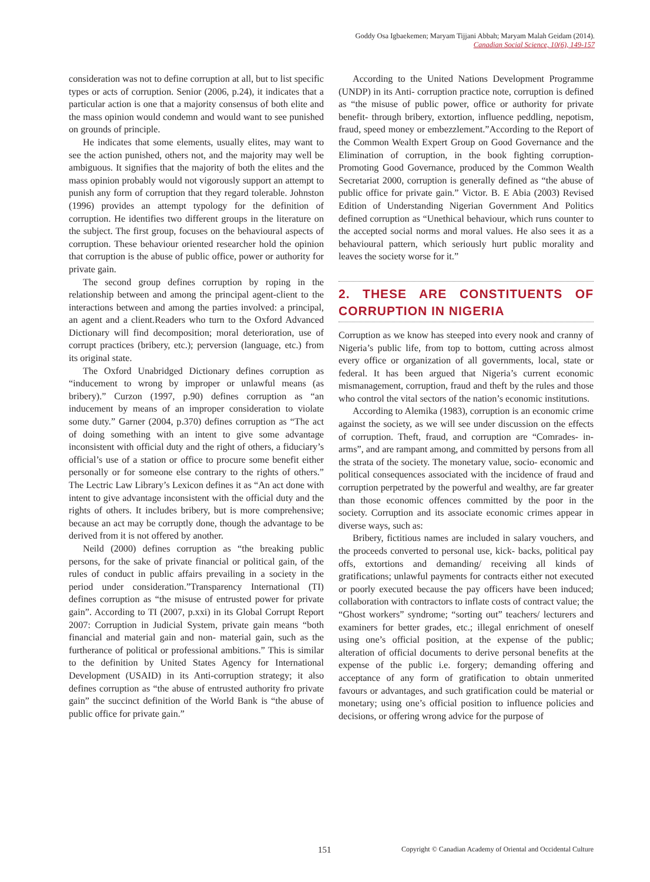Goddy Osa Igbaekemen; Maryam Tijjani Abbah; Maryam Malah Geidam (2014).
Canadian Social Science, 10(6), 149-157
consideration was not to define corruption at all, but to list specific types or acts of corruption. Senior (2006, p.24), it indicates that a particular action is one that a majority consensus of both elite and the mass opinion would condemn and would want to see punished on grounds of principle.
He indicates that some elements, usually elites, may want to see the action punished, others not, and the majority may well be ambiguous. It signifies that the majority of both the elites and the mass opinion probably would not vigorously support an attempt to punish any form of corruption that they regard tolerable. Johnston (1996) provides an attempt typology for the definition of corruption. He identifies two different groups in the literature on the subject. The first group, focuses on the behavioural aspects of corruption. These behaviour oriented researcher hold the opinion that corruption is the abuse of public office, power or authority for private gain.
The second group defines corruption by roping in the relationship between and among the principal agent-client to the interactions between and among the parties involved: a principal, an agent and a client.Readers who turn to the Oxford Advanced Dictionary will find decomposition; moral deterioration, use of corrupt practices (bribery, etc.); perversion (language, etc.) from its original state.
The Oxford Unabridged Dictionary defines corruption as “inducement to wrong by improper or unlawful means (as bribery).” Curzon (1997, p.90) defines corruption as “an inducement by means of an improper consideration to violate some duty.” Garner (2004, p.370) defines corruption as “The act of doing something with an intent to give some advantage inconsistent with official duty and the right of others, a fiduciary’s official’s use of a station or office to procure some benefit either personally or for someone else contrary to the rights of others.” The Lectric Law Library’s Lexicon defines it as “An act done with intent to give advantage inconsistent with the official duty and the rights of others. It includes bribery, but is more comprehensive; because an act may be corruptly done, though the advantage to be derived from it is not offered by another.
Neild (2000) defines corruption as “the breaking public persons, for the sake of private financial or political gain, of the rules of conduct in public affairs prevailing in a society in the period under consideration.”Transparency International (TI) defines corruption as “the misuse of entrusted power for private gain”. According to TI (2007, p.xxi) in its Global Corrupt Report 2007: Corruption in Judicial System, private gain means “both financial and material gain and non- material gain, such as the furtherance of political or professional ambitions.” This is similar to the definition by United States Agency for International Development (USAID) in its Anti-corruption strategy; it also defines corruption as “the abuse of entrusted authority fro private gain” the succinct definition of the World Bank is “the abuse of public office for private gain.”
According to the United Nations Development Programme (UNDP) in its Anti- corruption practice note, corruption is defined as “the misuse of public power, office or authority for private benefit- through bribery, extortion, influence peddling, nepotism, fraud, speed money or embezzlement.”According to the Report of the Common Wealth Expert Group on Good Governance and the Elimination of corruption, in the book fighting corruption- Promoting Good Governance, produced by the Common Wealth Secretariat 2000, corruption is generally defined as “the abuse of public office for private gain.” Victor. B. E Abia (2003) Revised Edition of Understanding Nigerian Government And Politics defined corruption as “Unethical behaviour, which runs counter to the accepted social norms and moral values. He also sees it as a behavioural pattern, which seriously hurt public morality and leaves the society worse for it.”
2. THESE ARE CONSTITUENTS OF CORRUPTION IN NIGERIA
Corruption as we know has steeped into every nook and cranny of Nigeria’s public life, from top to bottom, cutting across almost every office or organization of all governments, local, state or federal. It has been argued that Nigeria’s current economic mismanagement, corruption, fraud and theft by the rules and those who control the vital sectors of the nation’s economic institutions.
According to Alemika (1983), corruption is an economic crime against the society, as we will see under discussion on the effects of corruption. Theft, fraud, and corruption are “Comrades- in- arms”, and are rampant among, and committed by persons from all the strata of the society. The monetary value, socio- economic and political consequences associated with the incidence of fraud and corruption perpetrated by the powerful and wealthy, are far greater than those economic offences committed by the poor in the society. Corruption and its associate economic crimes appear in diverse ways, such as:
Bribery, fictitious names are included in salary vouchers, and the proceeds converted to personal use, kick- backs, political pay offs, extortions and demanding/ receiving all kinds of gratifications; unlawful payments for contracts either not executed or poorly executed because the pay officers have been induced; collaboration with contractors to inflate costs of contract value; the “Ghost workers” syndrome; “sorting out” teachers/ lecturers and examiners for better grades, etc.; illegal enrichment of oneself using one’s official position, at the expense of the public; alteration of official documents to derive personal benefits at the expense of the public i.e. forgery; demanding offering and acceptance of any form of gratification to obtain unmerited favours or advantages, and such gratification could be material or monetary; using one’s official position to influence policies and decisions, or offering wrong advice for the purpose of
151 Copyright © Canadian Academy of Oriental and Occidental Culture